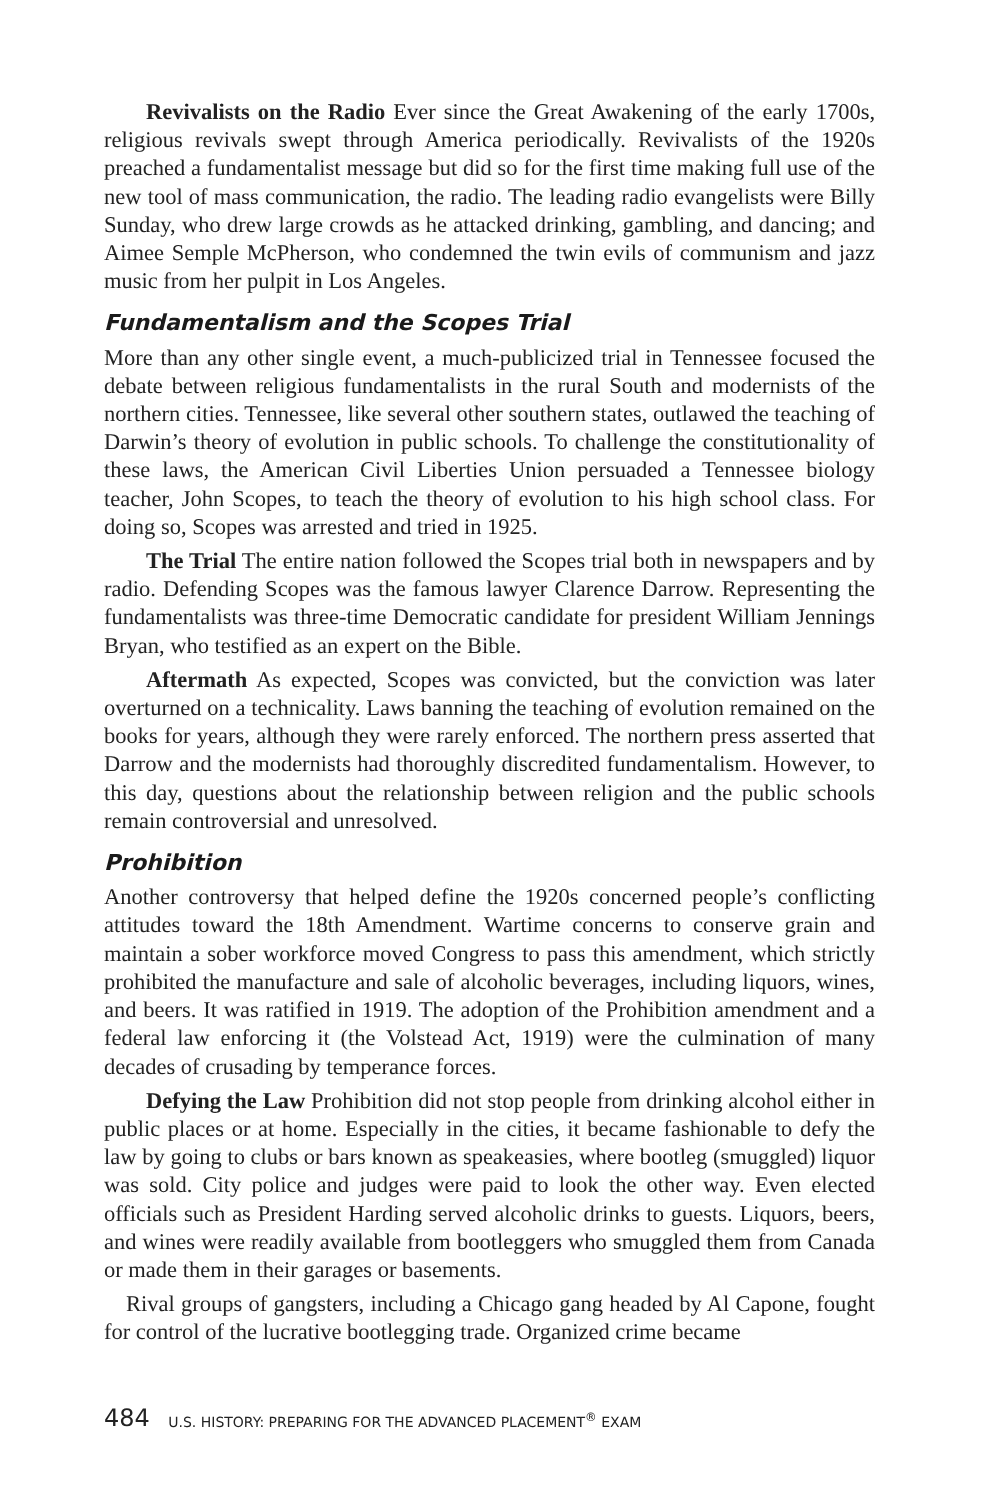Revivalists on the Radio Ever since the Great Awakening of the early 1700s, religious revivals swept through America periodically. Revivalists of the 1920s preached a fundamentalist message but did so for the first time making full use of the new tool of mass communication, the radio. The leading radio evangelists were Billy Sunday, who drew large crowds as he attacked drinking, gambling, and dancing; and Aimee Semple McPherson, who condemned the twin evils of communism and jazz music from her pulpit in Los Angeles.
Fundamentalism and the Scopes Trial
More than any other single event, a much-publicized trial in Tennessee focused the debate between religious fundamentalists in the rural South and modernists of the northern cities. Tennessee, like several other southern states, outlawed the teaching of Darwin’s theory of evolution in public schools. To challenge the constitutionality of these laws, the American Civil Liberties Union persuaded a Tennessee biology teacher, John Scopes, to teach the theory of evolution to his high school class. For doing so, Scopes was arrested and tried in 1925.
The Trial The entire nation followed the Scopes trial both in newspapers and by radio. Defending Scopes was the famous lawyer Clarence Darrow. Representing the fundamentalists was three-time Democratic candidate for president William Jennings Bryan, who testified as an expert on the Bible.
Aftermath As expected, Scopes was convicted, but the conviction was later overturned on a technicality. Laws banning the teaching of evolution remained on the books for years, although they were rarely enforced. The northern press asserted that Darrow and the modernists had thoroughly discredited fundamentalism. However, to this day, questions about the relationship between religion and the public schools remain controversial and unresolved.
Prohibition
Another controversy that helped define the 1920s concerned people’s conflicting attitudes toward the 18th Amendment. Wartime concerns to conserve grain and maintain a sober workforce moved Congress to pass this amendment, which strictly prohibited the manufacture and sale of alcoholic beverages, including liquors, wines, and beers. It was ratified in 1919. The adoption of the Prohibition amendment and a federal law enforcing it (the Volstead Act, 1919) were the culmination of many decades of crusading by temperance forces.
Defying the Law Prohibition did not stop people from drinking alcohol either in public places or at home. Especially in the cities, it became fashionable to defy the law by going to clubs or bars known as speakeasies, where bootleg (smuggled) liquor was sold. City police and judges were paid to look the other way. Even elected officials such as President Harding served alcoholic drinks to guests. Liquors, beers, and wines were readily available from bootleggers who smuggled them from Canada or made them in their garages or basements.
Rival groups of gangsters, including a Chicago gang headed by Al Capone, fought for control of the lucrative bootlegging trade. Organized crime became
484 U.S. HISTORY: PREPARING FOR THE ADVANCED PLACEMENT<sup>®</sup> EXAM